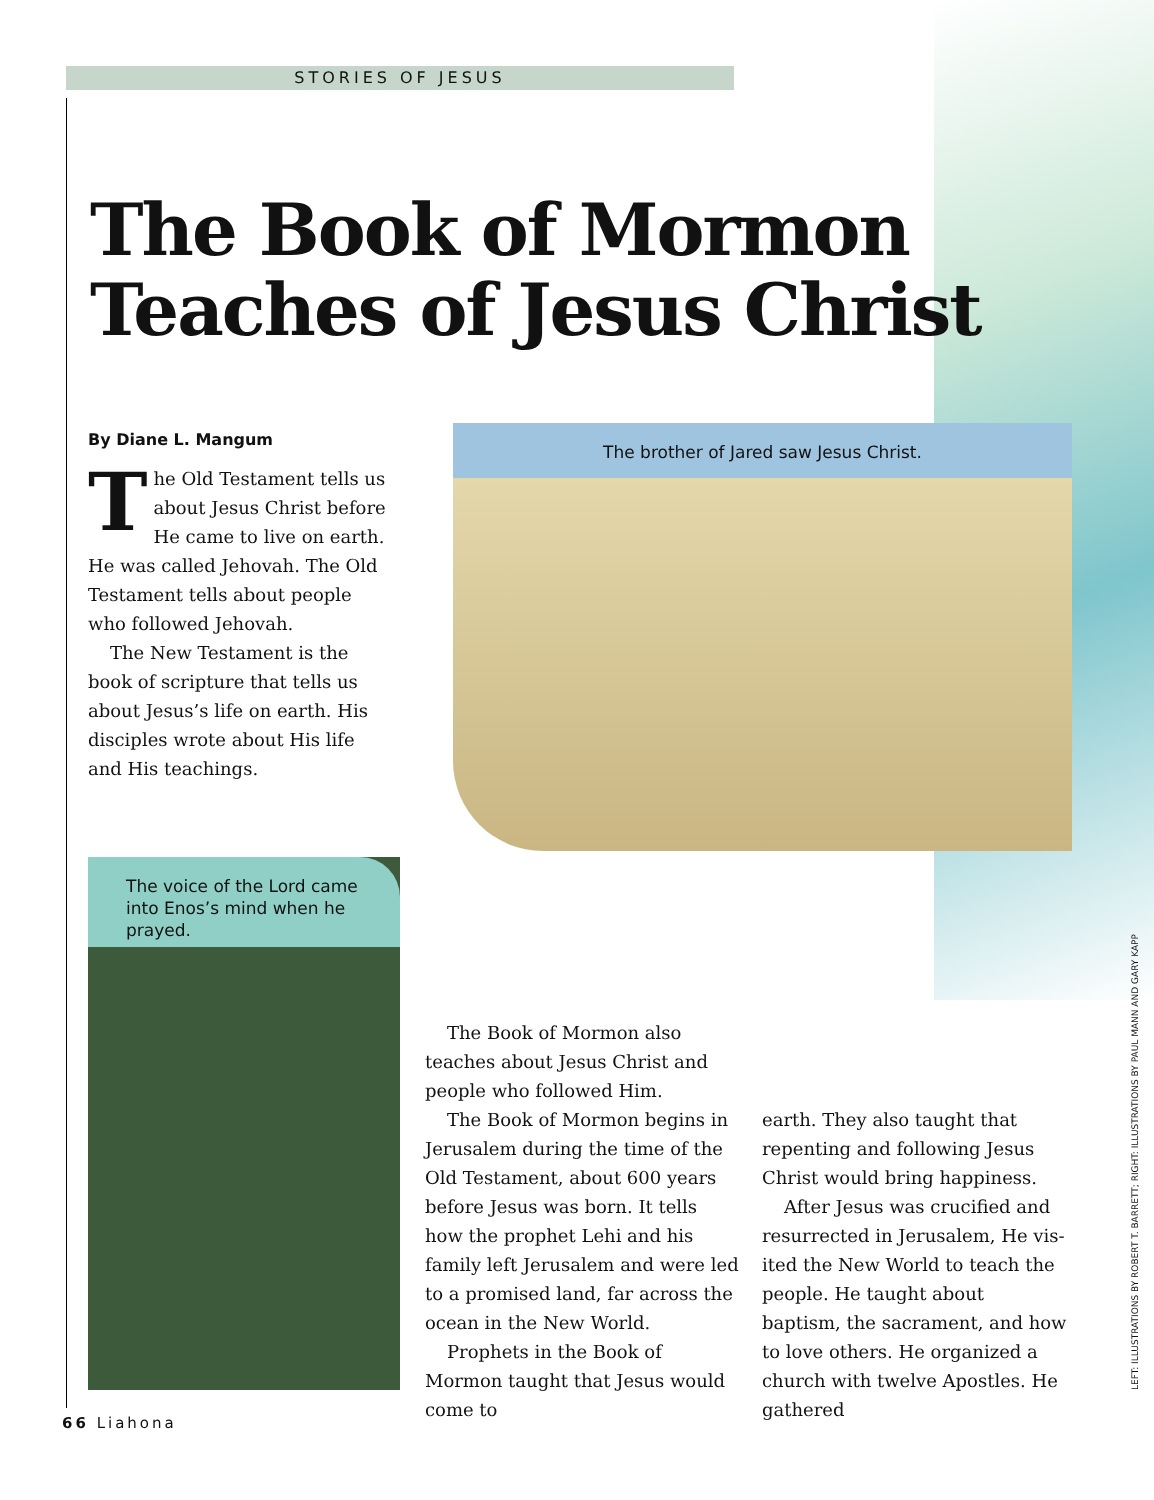STORIES OF JESUS
The Book of Mormon
Teaches of Jesus Christ
By Diane L. Mangum
The Old Testament tells us about Jesus Christ before He came to live on earth. He was called Jehovah. The Old Testament tells about people who followed Jehovah.
The New Testament is the book of scripture that tells us about Jesus’s life on earth. His disci­ples wrote about His life and His teachings.
The brother of Jared saw Jesus Christ.
The voice of the Lord came into Enos’s mind when he prayed.
The Book of Mormon also teaches about Jesus Christ and people who followed Him.
The Book of Mormon begins in Jerusalem during the time of the Old Testament, about 600 years before Jesus was born. It tells how the prophet Lehi and his family left Jerusalem and were led to a prom­ised land, far across the ocean in the New World.
Prophets in the Book of Mormon taught that Jesus would come to
earth. They also taught that repent­ing and following Jesus Christ would bring happiness.
After Jesus was crucified and resurrected in Jerusalem, He vis­ited the New World to teach the people. He taught about baptism, the sacrament, and how to love others. He organized a church with twelve Apostles. He gathered
66 Liahona
LEFT: ILLUSTRATIONS BY ROBERT T. BARRETT; RIGHT: ILLUSTRATIONS BY PAUL MANN AND GARY KAPP